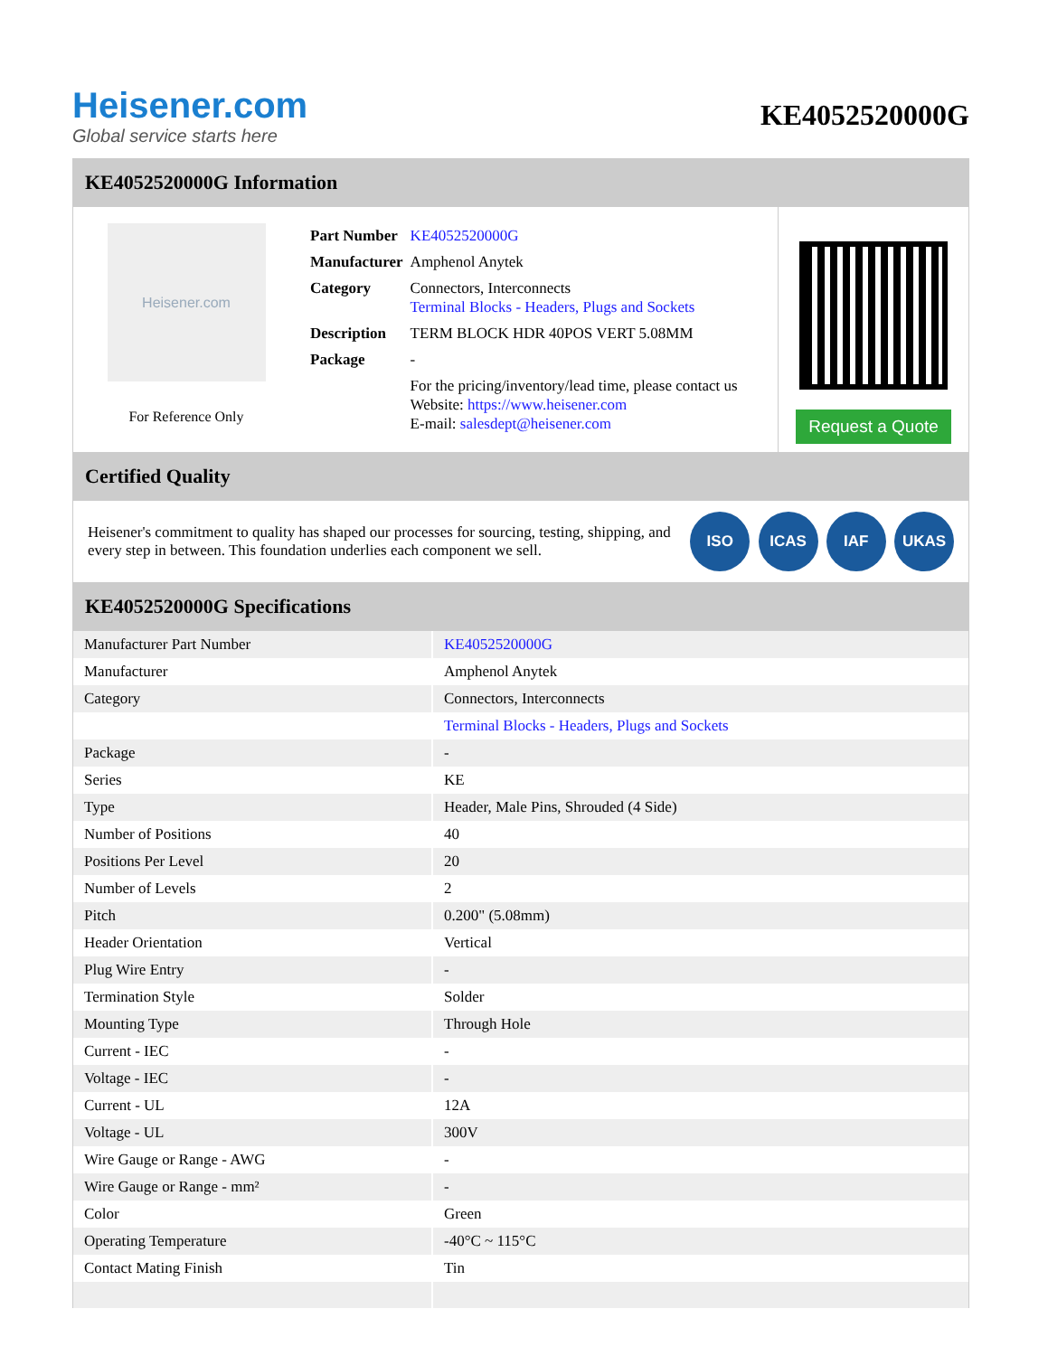Heisener.com
Global service starts here
KE4052520000G
KE4052520000G Information
Heisener.com
For Reference Only
| Part Number | KE4052520000G |
| Manufacturer | Amphenol Anytek |
| Category | Connectors, Interconnects Terminal Blocks - Headers, Plugs and Sockets |
| Description | TERM BLOCK HDR 40POS VERT 5.08MM |
| Package | - |
| | For the pricing/inventory/lead time, please contact us Website: https://www.heisener.com E-mail: salesdept@heisener.com |
Request a Quote
Certified Quality
Heisener's commitment to quality has shaped our processes for sourcing, testing, shipping, and every step in between. This foundation underlies each component we sell.
ISO ICAS IAF UKAS
KE4052520000G Specifications
| Manufacturer Part Number | KE4052520000G |
| Manufacturer | Amphenol Anytek |
| Category | Connectors, Interconnects |
| | Terminal Blocks - Headers, Plugs and Sockets |
| Package | - |
| Series | KE |
| Type | Header, Male Pins, Shrouded (4 Side) |
| Number of Positions | 40 |
| Positions Per Level | 20 |
| Number of Levels | 2 |
| Pitch | 0.200" (5.08mm) |
| Header Orientation | Vertical |
| Plug Wire Entry | - |
| Termination Style | Solder |
| Mounting Type | Through Hole |
| Current - IEC | - |
| Voltage - IEC | - |
| Current - UL | 12A |
| Voltage - UL | 300V |
| Wire Gauge or Range - AWG | - |
| Wire Gauge or Range - mm² | - |
| Color | Green |
| Operating Temperature | -40°C ~ 115°C |
| Contact Mating Finish | Tin |